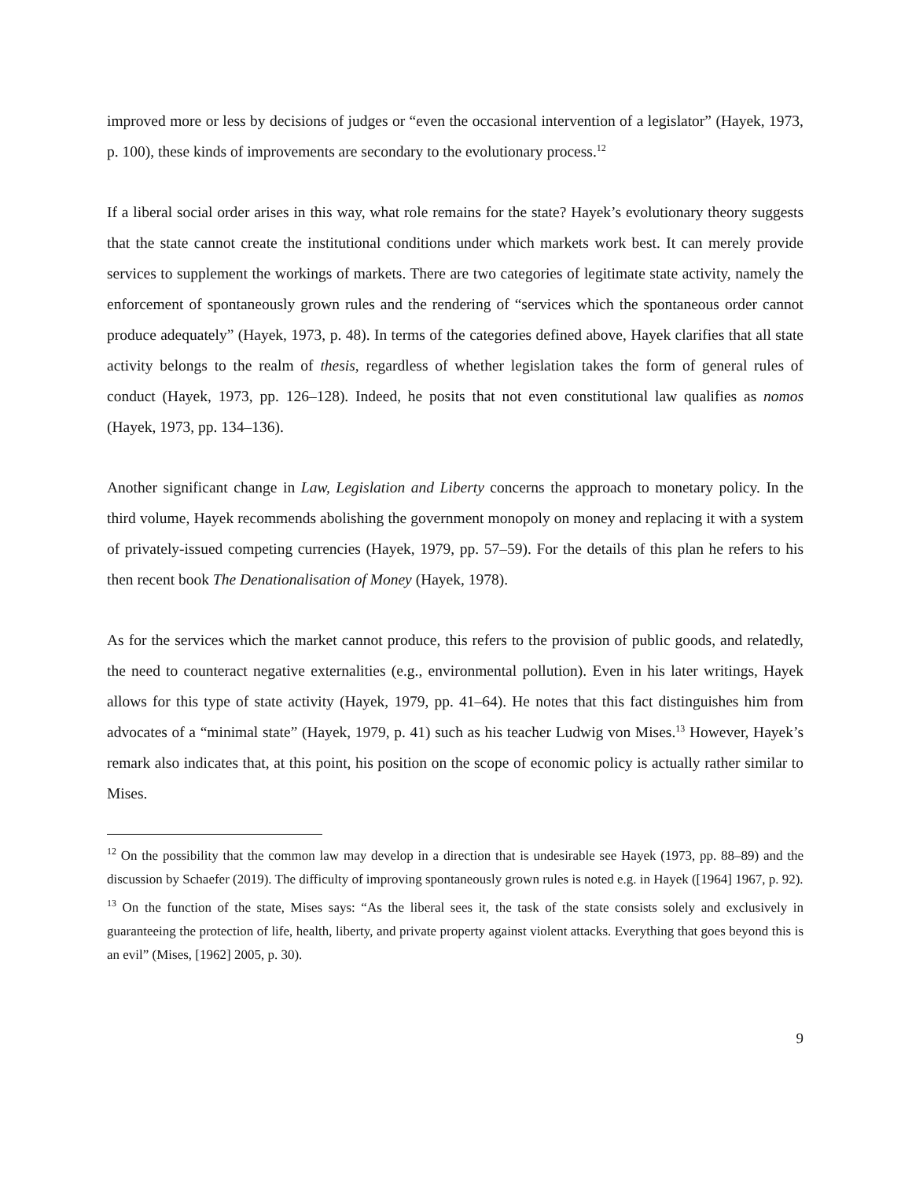improved more or less by decisions of judges or “even the occasional intervention of a legislator” (Hayek, 1973, p. 100), these kinds of improvements are secondary to the evolutionary process.<sup>12</sup>
If a liberal social order arises in this way, what role remains for the state? Hayek’s evolutionary theory suggests that the state cannot create the institutional conditions under which markets work best. It can merely provide services to supplement the workings of markets. There are two categories of legitimate state activity, namely the enforcement of spontaneously grown rules and the rendering of “services which the spontaneous order cannot produce adequately” (Hayek, 1973, p. 48). In terms of the categories defined above, Hayek clarifies that all state activity belongs to the realm of thesis, regardless of whether legislation takes the form of general rules of conduct (Hayek, 1973, pp. 126–128). Indeed, he posits that not even constitutional law qualifies as nomos (Hayek, 1973, pp. 134–136).
Another significant change in Law, Legislation and Liberty concerns the approach to monetary policy. In the third volume, Hayek recommends abolishing the government monopoly on money and replacing it with a system of privately-issued competing currencies (Hayek, 1979, pp. 57–59). For the details of this plan he refers to his then recent book The Denationalisation of Money (Hayek, 1978).
As for the services which the market cannot produce, this refers to the provision of public goods, and relatedly, the need to counteract negative externalities (e.g., environmental pollution). Even in his later writings, Hayek allows for this type of state activity (Hayek, 1979, pp. 41–64). He notes that this fact distinguishes him from advocates of a “minimal state” (Hayek, 1979, p. 41) such as his teacher Ludwig von Mises.<sup>13</sup> However, Hayek’s remark also indicates that, at this point, his position on the scope of economic policy is actually rather similar to Mises.
<sup>12</sup> On the possibility that the common law may develop in a direction that is undesirable see Hayek (1973, pp. 88–89) and the discussion by Schaefer (2019). The difficulty of improving spontaneously grown rules is noted e.g. in Hayek ([1964] 1967, p. 92).
<sup>13</sup> On the function of the state, Mises says: “As the liberal sees it, the task of the state consists solely and exclusively in guaranteeing the protection of life, health, liberty, and private property against violent attacks. Everything that goes beyond this is an evil” (Mises, [1962] 2005, p. 30).
9